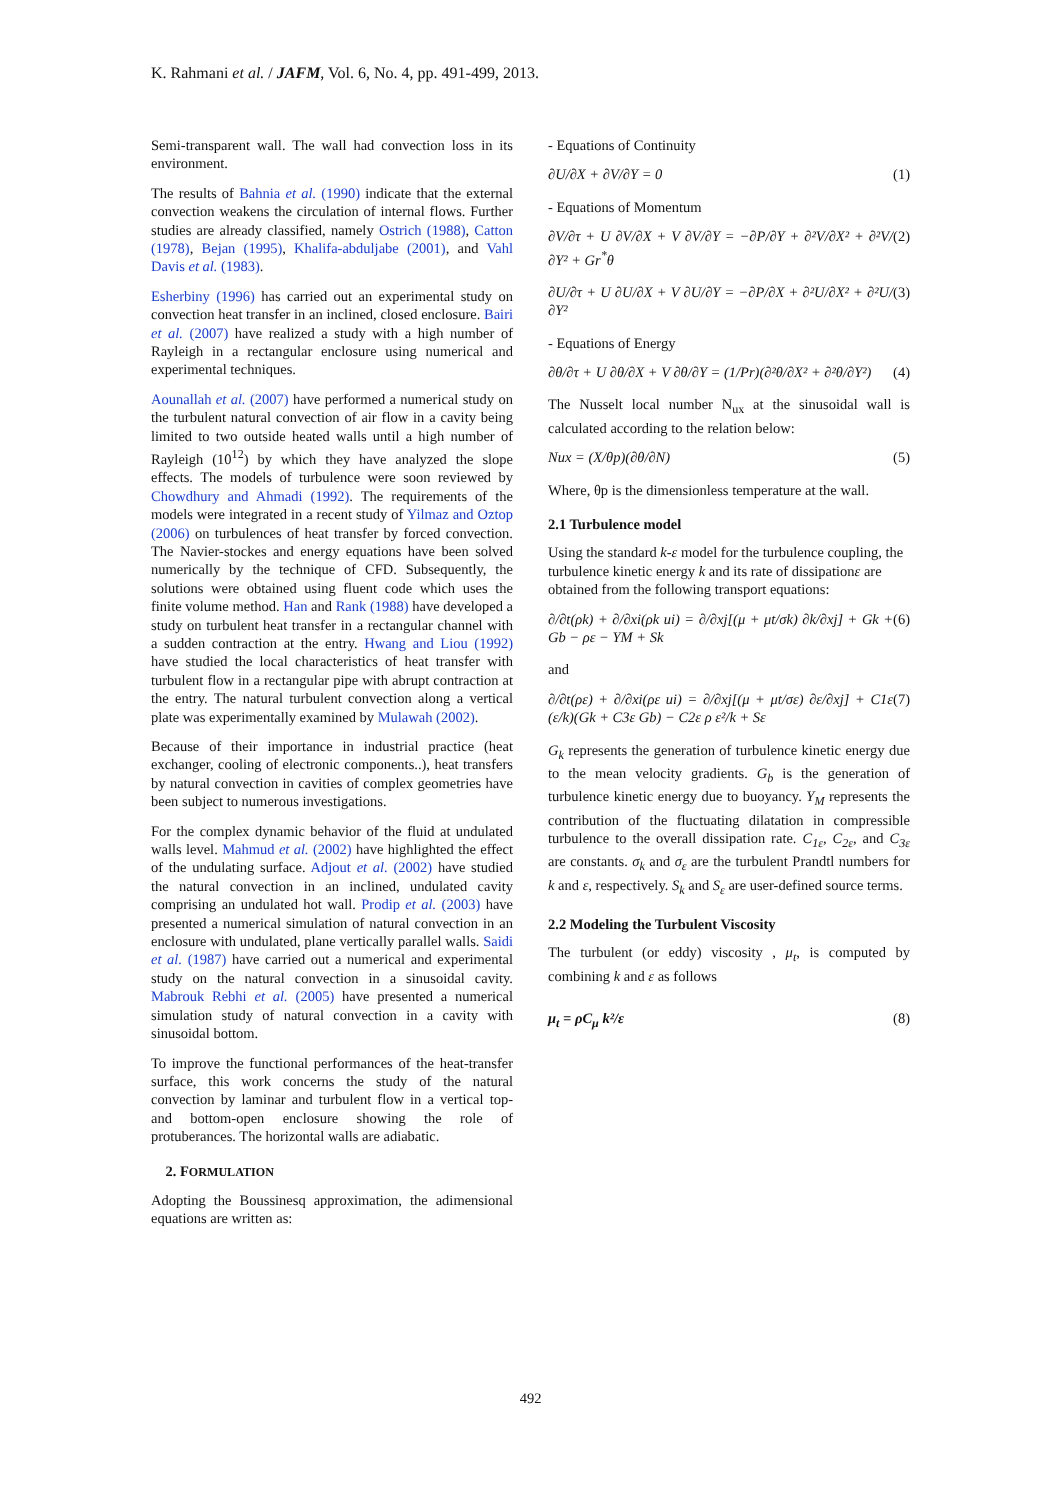K. Rahmani et al. / JAFM, Vol. 6, No. 4, pp. 491-499, 2013.
Semi-transparent wall. The wall had convection loss in its environment.
The results of Bahnia et al. (1990) indicate that the external convection weakens the circulation of internal flows. Further studies are already classified, namely Ostrich (1988), Catton (1978), Bejan (1995), Khalifa-abduljabe (2001), and Vahl Davis et al. (1983).
Esherbiny (1996) has carried out an experimental study on convection heat transfer in an inclined, closed enclosure. Bairi et al. (2007) have realized a study with a high number of Rayleigh in a rectangular enclosure using numerical and experimental techniques.
Aounallah et al. (2007) have performed a numerical study on the turbulent natural convection of air flow in a cavity being limited to two outside heated walls until a high number of Rayleigh (10<sup>12</sup>) by which they have analyzed the slope effects. The models of turbulence were soon reviewed by Chowdhury and Ahmadi (1992). The requirements of the models were integrated in a recent study of Yilmaz and Oztop (2006) on turbulences of heat transfer by forced convection. The Navier-stockes and energy equations have been solved numerically by the technique of CFD. Subsequently, the solutions were obtained using fluent code which uses the finite volume method. Han and Rank (1988) have developed a study on turbulent heat transfer in a rectangular channel with a sudden contraction at the entry. Hwang and Liou (1992) have studied the local characteristics of heat transfer with turbulent flow in a rectangular pipe with abrupt contraction at the entry. The natural turbulent convection along a vertical plate was experimentally examined by Mulawah (2002).
Because of their importance in industrial practice (heat exchanger, cooling of electronic components..), heat transfers by natural convection in cavities of complex geometries have been subject to numerous investigations.
For the complex dynamic behavior of the fluid at undulated walls level. Mahmud et al. (2002) have highlighted the effect of the undulating surface. Adjout et al. (2002) have studied the natural convection in an inclined, undulated cavity comprising an undulated hot wall. Prodip et al. (2003) have presented a numerical simulation of natural convection in an enclosure with undulated, plane vertically parallel walls. Saidi et al. (1987) have carried out a numerical and experimental study on the natural convection in a sinusoidal cavity. Mabrouk Rebhi et al. (2005) have presented a numerical simulation study of natural convection in a cavity with sinusoidal bottom.
To improve the functional performances of the heat-transfer surface, this work concerns the study of the natural convection by laminar and turbulent flow in a vertical top- and bottom-open enclosure showing the role of protuberances. The horizontal walls are adiabatic.
2. FORMULATION
Adopting the Boussinesq approximation, the adimensional equations are written as:
- Equations of Continuity
∂U/∂X + ∂V/∂Y = 0 (1)
- Equations of Momentum
∂V/∂τ + U ∂V/∂X + V ∂V/∂Y = −∂P/∂Y + ∂²V/∂X² + ∂²V/∂Y² + Gr<sup>*</sup>θ (2)
∂U/∂τ + U ∂U/∂X + V ∂U/∂Y = −∂P/∂X + ∂²U/∂X² + ∂²U/∂Y² (3)
- Equations of Energy
∂θ/∂τ + U ∂θ/∂X + V ∂θ/∂Y = (1/Pr)(∂²θ/∂X² + ∂²θ/∂Y²) (4)
The Nusselt local number N<sub>ux</sub> at the sinusoidal wall is calculated according to the relation below:
Nux = (X/θp)(∂θ/∂N) (5)
Where, θp is the dimensionless temperature at the wall.
2.1 Turbulence model
Using the standard k-ε model for the turbulence coupling, the turbulence kinetic energy k and its rate of dissipationε are obtained from the following transport equations:
∂/∂t(ρk) + ∂/∂xi(ρk ui) = ∂/∂xj[(μ + μt/σk) ∂k/∂xj] + Gk + Gb − ρε − YM + Sk (6)
and
∂/∂t(ρε) + ∂/∂xi(ρε ui) = ∂/∂xj[(μ + μt/σε) ∂ε/∂xj] + C1ε (ε/k)(Gk + C3ε Gb) − C2ε ρ ε²/k + Sε (7)
G<sub>k</sub> represents the generation of turbulence kinetic energy due to the mean velocity gradients. G<sub>b</sub> is the generation of turbulence kinetic energy due to buoyancy. Y<sub>M</sub> represents the contribution of the fluctuating dilatation in compressible turbulence to the overall dissipation rate. C<sub>1ε</sub>, C<sub>2ε</sub>, and C<sub>3ε</sub> are constants. σ<sub>k</sub> and σ<sub>ε</sub> are the turbulent Prandtl numbers for k and ε, respectively. S<sub>k</sub> and S<sub>ε</sub> are user-defined source terms.
2.2 Modeling the Turbulent Viscosity
The turbulent (or eddy) viscosity , μ<sub>t</sub>, is computed by combining k and ε as follows
μ<sub>t</sub> = ρC<sub>μ</sub> k²/ε (8)
492